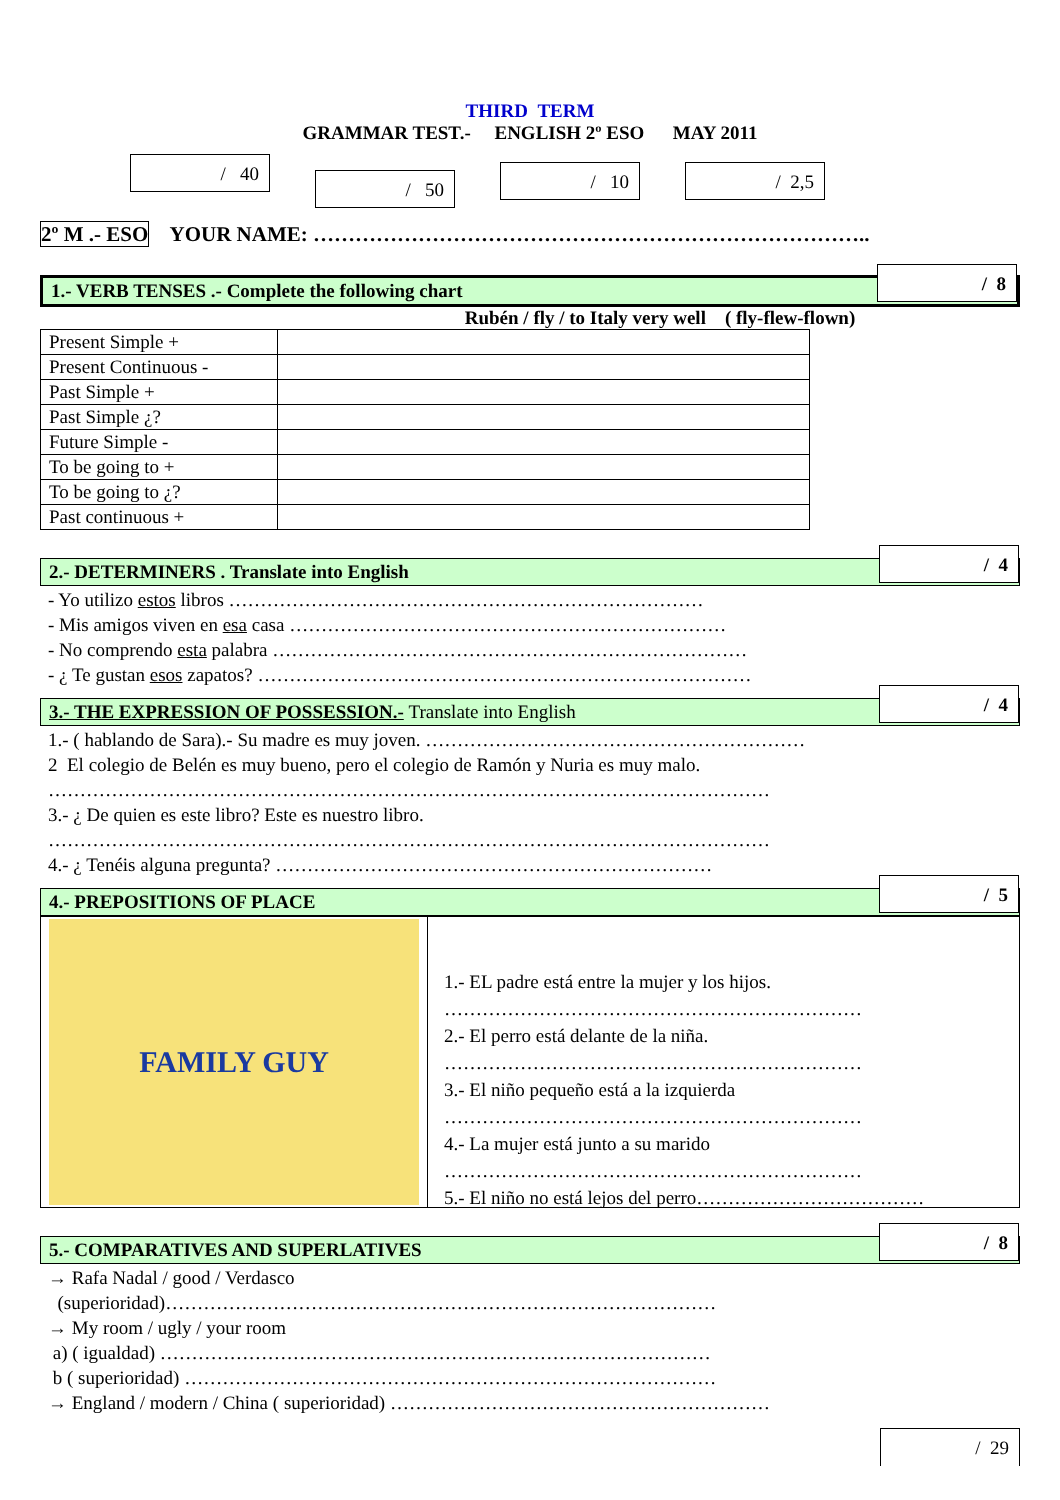THIRD TERM
GRAMMAR TEST.- ENGLISH 2º ESO MAY 2011
/ 40 / 50 / 10 / 2,5
2º M .- ESO YOUR NAME: ……………………………………………………………………..
1.- VERB TENSES .- Complete the following chart / 8
Rubén / fly / to Italy very well ( fly-flew-flown)
| Present Simple + | |
| Present Continuous - | |
| Past Simple + | |
| Past Simple ¿? | |
| Future Simple - | |
| To be going to + | |
| To be going to ¿? | |
| Past continuous + | |
2.- DETERMINERS . Translate into English / 4
- Yo utilizo estos libros …………………………………………………………………
- Mis amigos viven en esa casa ……………………………………………………………
- No comprendo esta palabra …………………………………………………………………
- ¿ Te gustan esos zapatos? ……………………………………………………………………
3.- THE EXPRESSION OF POSSESSION.- Translate into English / 4
1.- ( hablando de Sara).- Su madre es muy joven. ……………………………………………………
2 El colegio de Belén es muy bueno, pero el colegio de Ramón y Nuria es muy malo.
……………………………………………………………………………………………………
3.- ¿ De quien es este libro? Este es nuestro libro.
……………………………………………………………………………………………………
4.- ¿ Tenéis alguna pregunta? ……………………………………………………………
4.- PREPOSITIONS OF PLACE / 5
FAMILY GUY
1.- EL padre está entre la mujer y los hijos.
…………………………………………………………
2.- El perro está delante de la niña.
…………………………………………………………
3.- El niño pequeño está a la izquierda
…………………………………………………………
4.- La mujer está junto a su marido
…………………………………………………………
5.- El niño no está lejos del perro………………………………
5.- COMPARATIVES AND SUPERLATIVES / 8
→ Rafa Nadal / good / Verdasco
(superioridad)……………………………………………………………………………
→ My room / ugly / your room
a) ( igualdad) ……………………………………………………………………………
b ( superioridad) …………………………………………………………………………
→ England / modern / China ( superioridad) ……………………………………………………
/ 29